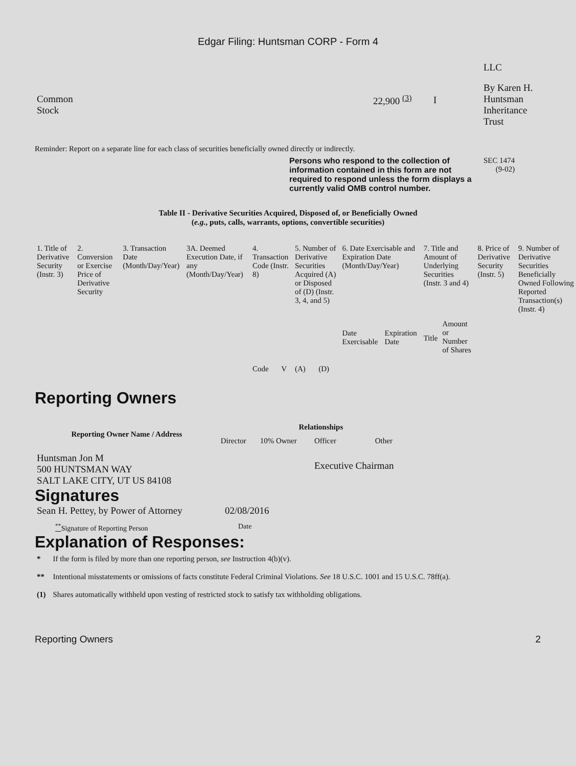Edgar Filing: Huntsman CORP - Form 4
| | | | LLC |
| Common Stock | 22,900 <sup>(3)</sup> | I | By Karen H. Huntsman Inheritance Trust |
Reminder: Report on a separate line for each class of securities beneficially owned directly or indirectly.
Persons who respond to the collection of information contained in this form are not required to respond unless the form displays a currently valid OMB control number.
SEC 1474
(9-02)
Table II - Derivative Securities Acquired, Disposed of, or Beneficially Owned
(e.g., puts, calls, warrants, options, convertible securities)
| 1. Title of Derivative Security (Instr. 3) | 2. Conversion or Exercise Price of Derivative Security | 3. Transaction Date (Month/Day/Year) | 3A. Deemed Execution Date, if any (Month/Day/Year) | 4. Transaction Code (Instr. 8) | | 5. Number of Derivative Securities Acquired (A) or Disposed of (D) (Instr. 3, 4, and 5) | | 6. Date Exercisable and Expiration Date (Month/Day/Year) | | 7. Title and Amount of Underlying Securities (Instr. 3 and 4) | | 8. Price of Derivative Security (Instr. 5) | 9. Number of Derivative Securities Beneficially Owned Following Reported Transaction(s) (Instr. 4) |
| --- | --- | --- | --- | --- | --- | --- | --- | --- | --- | --- | --- | --- | --- |
| | | | | Code | V | (A) | (D) | Date Exercisable | Expiration Date | Title | Amount or Number of Shares | | |
Reporting Owners
| Reporting Owner Name / Address | Relationships | | | |
| --- | --- | --- | --- | --- |
| | Director | 10% Owner | Officer | Other |
| Huntsman Jon M 500 HUNTSMAN WAY SALT LAKE CITY, UT US 84108 | | | Executive Chairman | |
Signatures
| Sean H. Pettey, by Power of Attorney | 02/08/2016 |
| <sup>**</sup> Signature of Reporting Person | Date |
Explanation of Responses:
| * | If the form is filed by more than one reporting person, see Instruction 4(b)(v). |
| ** | Intentional misstatements or omissions of facts constitute Federal Criminal Violations. See 18 U.S.C. 1001 and 15 U.S.C. 78ff(a). |
| (1) | Shares automatically withheld upon vesting of restricted stock to satisfy tax withholding obligations. |
Reporting Owners 2